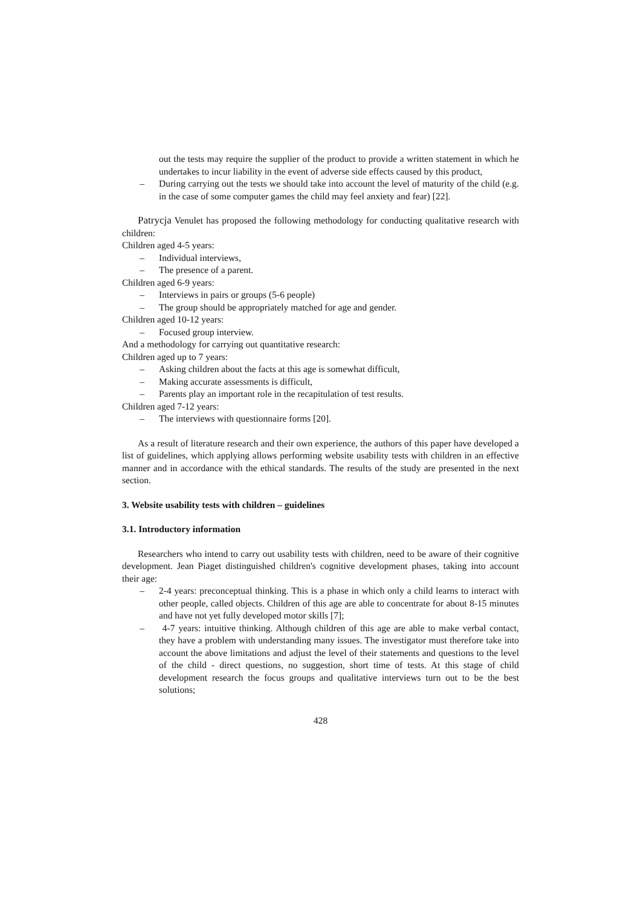out the tests may require the supplier of the product to provide a written statement in which he undertakes to incur liability in the event of adverse side effects caused by this product,
– During carrying out the tests we should take into account the level of maturity of the child (e.g. in the case of some computer games the child may feel anxiety and fear) [22].
Patrycja Venulet has proposed the following methodology for conducting qualitative research with children:
Children aged 4-5 years:
– Individual interviews,
– The presence of a parent.
Children aged 6-9 years:
– Interviews in pairs or groups (5-6 people)
– The group should be appropriately matched for age and gender.
Children aged 10-12 years:
– Focused group interview.
And a methodology for carrying out quantitative research:
Children aged up to 7 years:
– Asking children about the facts at this age is somewhat difficult,
– Making accurate assessments is difficult,
– Parents play an important role in the recapitulation of test results.
Children aged 7-12 years:
– The interviews with questionnaire forms [20].
As a result of literature research and their own experience, the authors of this paper have developed a list of guidelines, which applying allows performing website usability tests with children in an effective manner and in accordance with the ethical standards. The results of the study are presented in the next section.
3. Website usability tests with children – guidelines
3.1. Introductory information
Researchers who intend to carry out usability tests with children, need to be aware of their cognitive development. Jean Piaget distinguished children's cognitive development phases, taking into account their age:
– 2-4 years: preconceptual thinking. This is a phase in which only a child learns to interact with other people, called objects. Children of this age are able to concentrate for about 8-15 minutes and have not yet fully developed motor skills [7];
– 4-7 years: intuitive thinking. Although children of this age are able to make verbal contact, they have a problem with understanding many issues. The investigator must therefore take into account the above limitations and adjust the level of their statements and questions to the level of the child - direct questions, no suggestion, short time of tests. At this stage of child development research the focus groups and qualitative interviews turn out to be the best solutions;
428